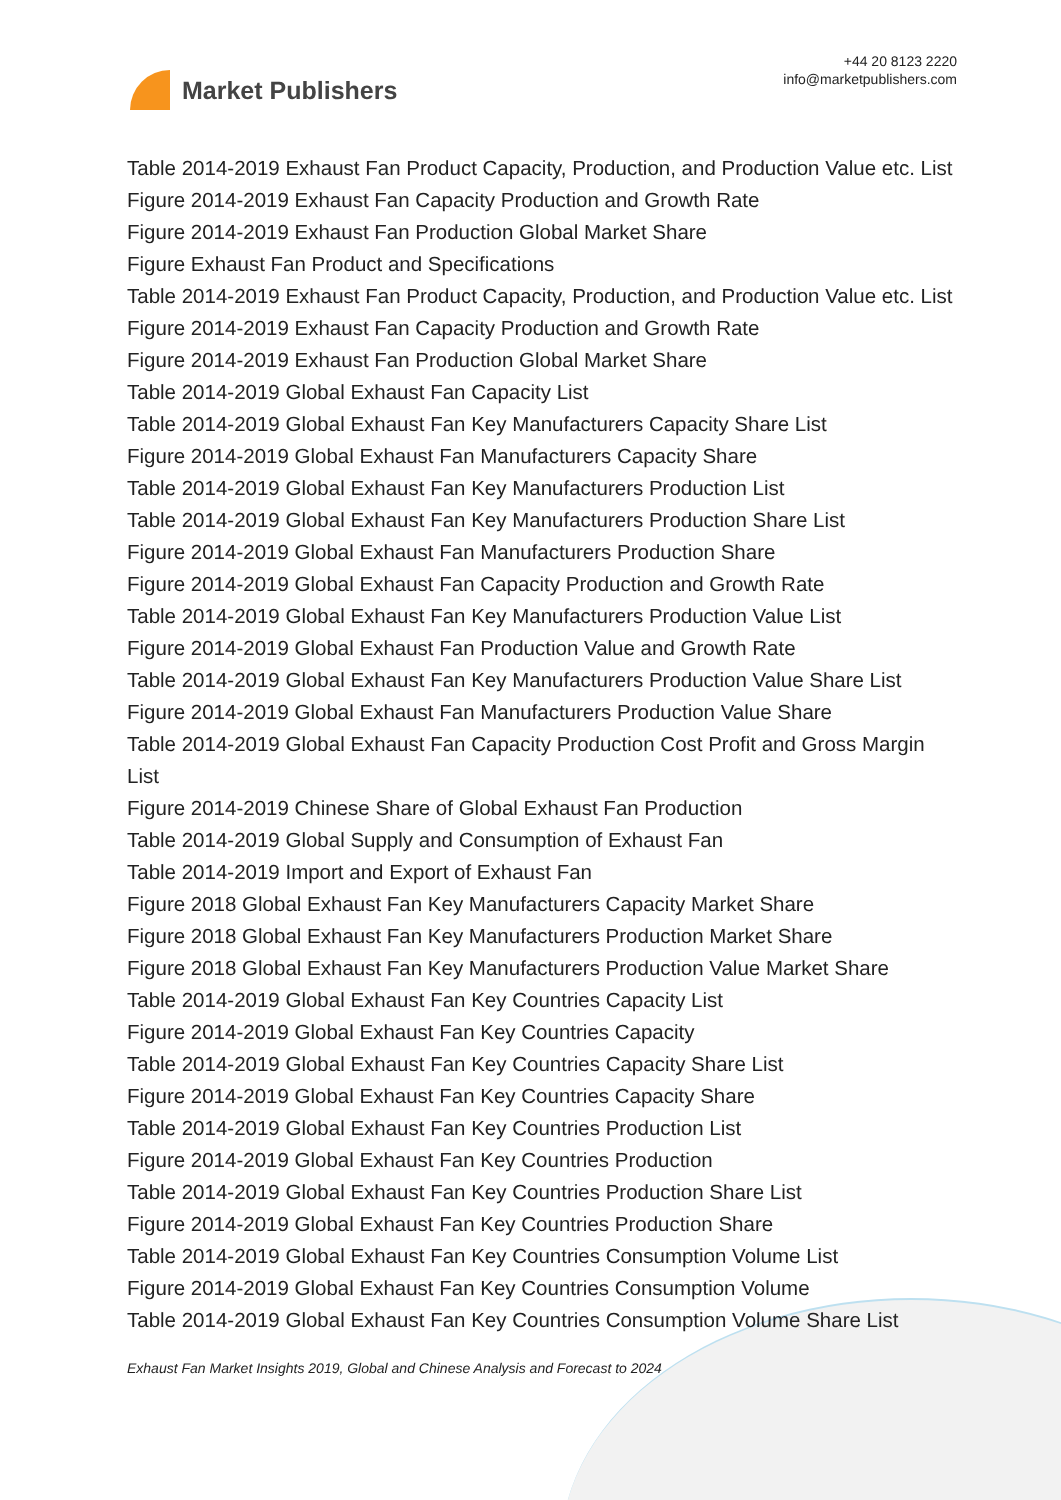Market Publishers
+44 20 8123 2220
info@marketpublishers.com
Table 2014-2019 Exhaust Fan Product Capacity, Production, and Production Value etc. List
Figure 2014-2019 Exhaust Fan Capacity Production and Growth Rate
Figure 2014-2019 Exhaust Fan Production Global Market Share
Figure Exhaust Fan Product and Specifications
Table 2014-2019 Exhaust Fan Product Capacity, Production, and Production Value etc. List
Figure 2014-2019 Exhaust Fan Capacity Production and Growth Rate
Figure 2014-2019 Exhaust Fan Production Global Market Share
Table 2014-2019 Global Exhaust Fan Capacity List
Table 2014-2019 Global Exhaust Fan Key Manufacturers Capacity Share List
Figure 2014-2019 Global Exhaust Fan Manufacturers Capacity Share
Table 2014-2019 Global Exhaust Fan Key Manufacturers Production List
Table 2014-2019 Global Exhaust Fan Key Manufacturers Production Share List
Figure 2014-2019 Global Exhaust Fan Manufacturers Production Share
Figure 2014-2019 Global Exhaust Fan Capacity Production and Growth Rate
Table 2014-2019 Global Exhaust Fan Key Manufacturers Production Value List
Figure 2014-2019 Global Exhaust Fan Production Value and Growth Rate
Table 2014-2019 Global Exhaust Fan Key Manufacturers Production Value Share List
Figure 2014-2019 Global Exhaust Fan Manufacturers Production Value Share
Table 2014-2019 Global Exhaust Fan Capacity Production Cost Profit and Gross Margin List
Figure 2014-2019 Chinese Share of Global Exhaust Fan Production
Table 2014-2019 Global Supply and Consumption of Exhaust Fan
Table 2014-2019 Import and Export of Exhaust Fan
Figure 2018 Global Exhaust Fan Key Manufacturers Capacity Market Share
Figure 2018 Global Exhaust Fan Key Manufacturers Production Market Share
Figure 2018 Global Exhaust Fan Key Manufacturers Production Value Market Share
Table 2014-2019 Global Exhaust Fan Key Countries Capacity List
Figure 2014-2019 Global Exhaust Fan Key Countries Capacity
Table 2014-2019 Global Exhaust Fan Key Countries Capacity Share List
Figure 2014-2019 Global Exhaust Fan Key Countries Capacity Share
Table 2014-2019 Global Exhaust Fan Key Countries Production List
Figure 2014-2019 Global Exhaust Fan Key Countries Production
Table 2014-2019 Global Exhaust Fan Key Countries Production Share List
Figure 2014-2019 Global Exhaust Fan Key Countries Production Share
Table 2014-2019 Global Exhaust Fan Key Countries Consumption Volume List
Figure 2014-2019 Global Exhaust Fan Key Countries Consumption Volume
Table 2014-2019 Global Exhaust Fan Key Countries Consumption Volume Share List
Exhaust Fan Market Insights 2019, Global and Chinese Analysis and Forecast to 2024